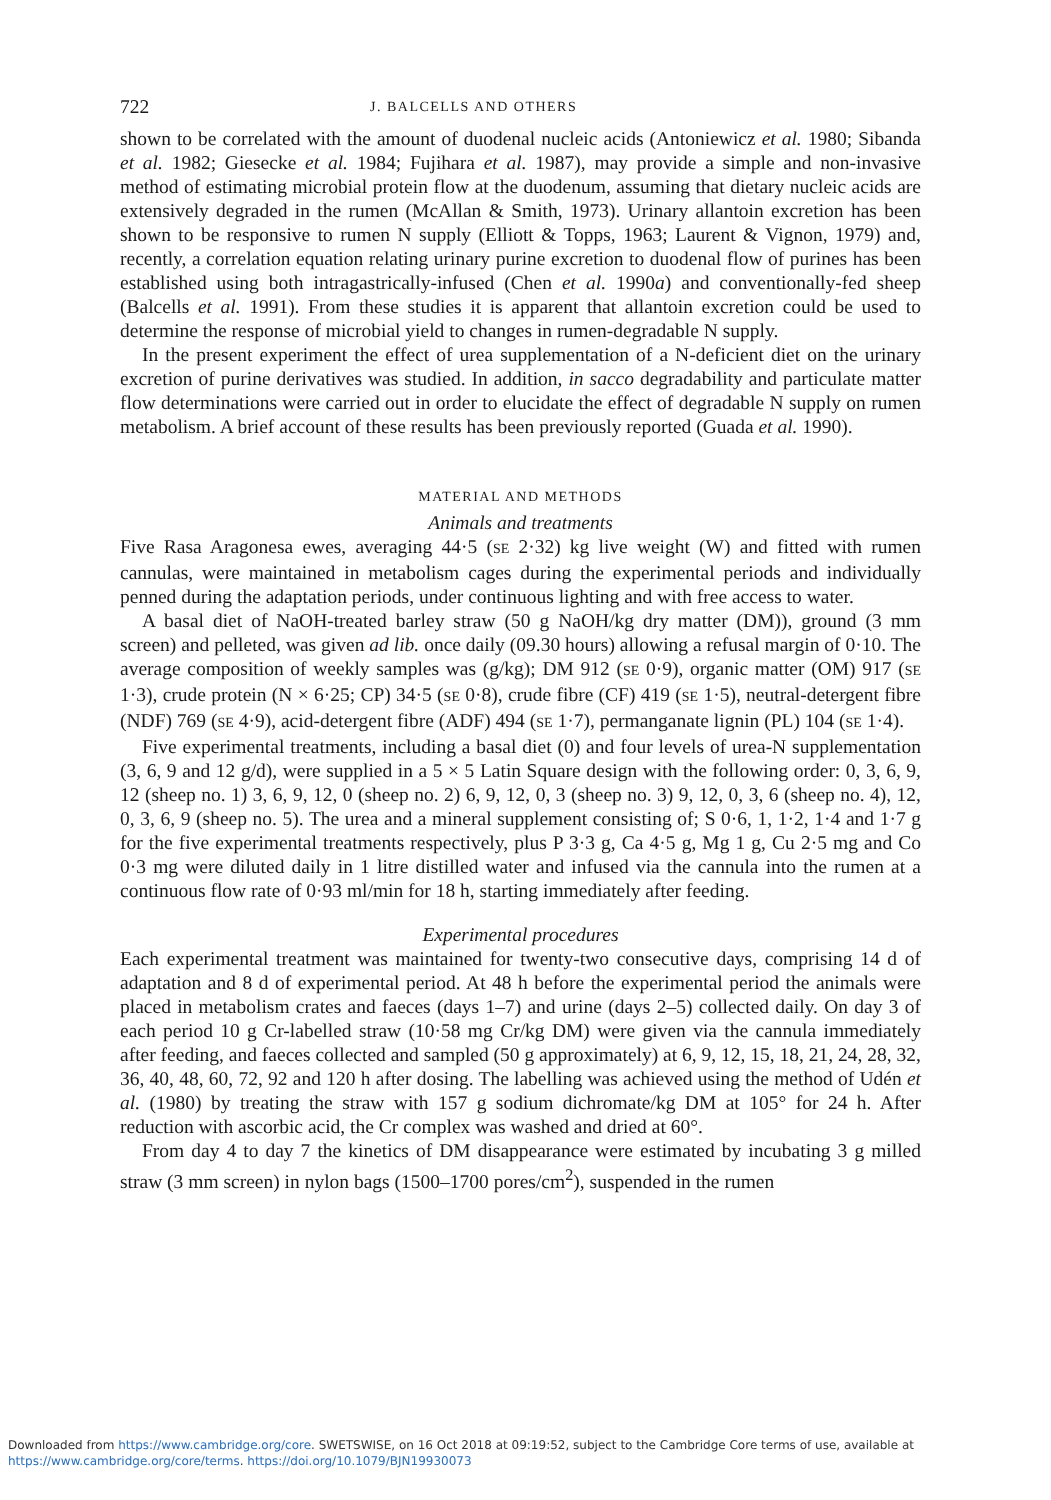722 J. BALCELLS AND OTHERS
shown to be correlated with the amount of duodenal nucleic acids (Antoniewicz et al. 1980; Sibanda et al. 1982; Giesecke et al. 1984; Fujihara et al. 1987), may provide a simple and non-invasive method of estimating microbial protein flow at the duodenum, assuming that dietary nucleic acids are extensively degraded in the rumen (McAllan & Smith, 1973). Urinary allantoin excretion has been shown to be responsive to rumen N supply (Elliott & Topps, 1963; Laurent & Vignon, 1979) and, recently, a correlation equation relating urinary purine excretion to duodenal flow of purines has been established using both intragastrically-infused (Chen et al. 1990a) and conventionally-fed sheep (Balcells et al. 1991). From these studies it is apparent that allantoin excretion could be used to determine the response of microbial yield to changes in rumen-degradable N supply.
In the present experiment the effect of urea supplementation of a N-deficient diet on the urinary excretion of purine derivatives was studied. In addition, in sacco degradability and particulate matter flow determinations were carried out in order to elucidate the effect of degradable N supply on rumen metabolism. A brief account of these results has been previously reported (Guada et al. 1990).
MATERIAL AND METHODS
Animals and treatments
Five Rasa Aragonesa ewes, averaging 44·5 (SE 2·32) kg live weight (W) and fitted with rumen cannulas, were maintained in metabolism cages during the experimental periods and individually penned during the adaptation periods, under continuous lighting and with free access to water.
A basal diet of NaOH-treated barley straw (50 g NaOH/kg dry matter (DM)), ground (3 mm screen) and pelleted, was given ad lib. once daily (09.30 hours) allowing a refusal margin of 0·10. The average composition of weekly samples was (g/kg); DM 912 (SE 0·9), organic matter (OM) 917 (SE 1·3), crude protein (N × 6·25; CP) 34·5 (SE 0·8), crude fibre (CF) 419 (SE 1·5), neutral-detergent fibre (NDF) 769 (SE 4·9), acid-detergent fibre (ADF) 494 (SE 1·7), permanganate lignin (PL) 104 (SE 1·4).
Five experimental treatments, including a basal diet (0) and four levels of urea-N supplementation (3, 6, 9 and 12 g/d), were supplied in a 5 × 5 Latin Square design with the following order: 0, 3, 6, 9, 12 (sheep no. 1) 3, 6, 9, 12, 0 (sheep no. 2) 6, 9, 12, 0, 3 (sheep no. 3) 9, 12, 0, 3, 6 (sheep no. 4), 12, 0, 3, 6, 9 (sheep no. 5). The urea and a mineral supplement consisting of; S 0·6, 1, 1·2, 1·4 and 1·7 g for the five experimental treatments respectively, plus P 3·3 g, Ca 4·5 g, Mg 1 g, Cu 2·5 mg and Co 0·3 mg were diluted daily in 1 litre distilled water and infused via the cannula into the rumen at a continuous flow rate of 0·93 ml/min for 18 h, starting immediately after feeding.
Experimental procedures
Each experimental treatment was maintained for twenty-two consecutive days, comprising 14 d of adaptation and 8 d of experimental period. At 48 h before the experimental period the animals were placed in metabolism crates and faeces (days 1–7) and urine (days 2–5) collected daily. On day 3 of each period 10 g Cr-labelled straw (10·58 mg Cr/kg DM) were given via the cannula immediately after feeding, and faeces collected and sampled (50 g approximately) at 6, 9, 12, 15, 18, 21, 24, 28, 32, 36, 40, 48, 60, 72, 92 and 120 h after dosing. The labelling was achieved using the method of Udén et al. (1980) by treating the straw with 157 g sodium dichromate/kg DM at 105° for 24 h. After reduction with ascorbic acid, the Cr complex was washed and dried at 60°.
From day 4 to day 7 the kinetics of DM disappearance were estimated by incubating 3 g milled straw (3 mm screen) in nylon bags (1500–1700 pores/cm<sup>2</sup>), suspended in the rumen
Downloaded from https://www.cambridge.org/core. SWETSWISE, on 16 Oct 2018 at 09:19:52, subject to the Cambridge Core terms of use, available at
https://www.cambridge.org/core/terms. https://doi.org/10.1079/BJN19930073